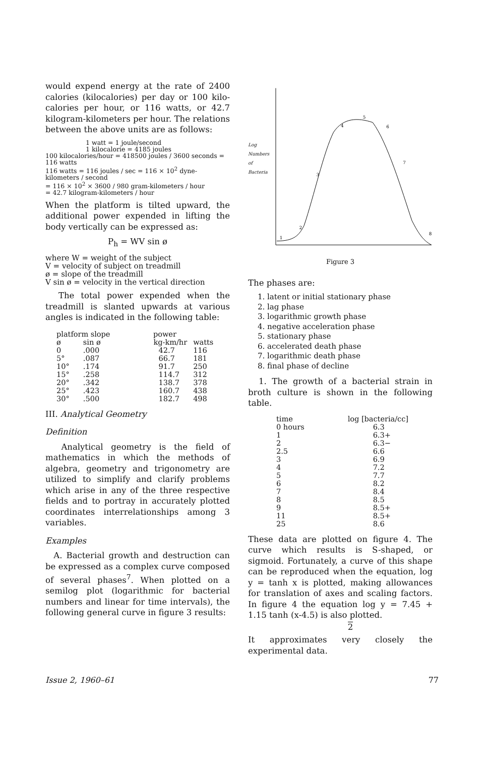would expend energy at the rate of 2400 calories (kilocalories) per day or 100 kilo-calories per hour, or 116 watts, or 42.7 kilogram-kilometers per hour. The relations between the above units are as follows:
1 watt = 1 joule/second
1 kilocalorie = 4185 joules
100 kilocalories/hour = 418500 joules / 3600 seconds = 116 watts
116 watts = 116 joules / sec = 116 × 10<sup>2</sup> dyne-kilometers / second
= 116 × 10<sup>2</sup> × 3600 / 980 gram-kilometers / hour
= 42.7 kilogram-kilometers / hour
When the platform is tilted upward, the additional power expended in lifting the body vertically can be expressed as:
P<sub>h</sub> = WV sin ø
where W = weight of the subject
V = velocity of subject on treadmill
ø = slope of the treadmill
V sin ø = velocity in the vertical direction
The total power expended when the treadmill is slanted upwards at various angles is indicated in the following table:
| platform slope | | power | |
| --- | --- | --- | --- |
| ø | sin ø | kg-km/hr | watts |
| 0 | .000 | 42.7 | 116 |
| 5° | .087 | 66.7 | 181 |
| 10° | .174 | 91.7 | 250 |
| 15° | .258 | 114.7 | 312 |
| 20° | .342 | 138.7 | 378 |
| 25° | .423 | 160.7 | 438 |
| 30° | .500 | 182.7 | 498 |
III. Analytical Geometry
Definition
Analytical geometry is the field of mathematics in which the methods of algebra, geometry and trigonometry are utilized to simplify and clarify problems which arise in any of the three respective fields and to portray in accurately plotted coordinates interrelationships among 3 variables.
Examples
A. Bacterial growth and destruction can be expressed as a complex curve composed of several phases<sup>7</sup>. When plotted on a semilog plot (logarithmic for bacterial numbers and linear for time intervals), the following general curve in figure 3 results:
Log
Numbers
of
Bacteria
1
2
3
4
5
6
7
8
Figure 3
The phases are:
1. latent or initial stationary phase
2. lag phase
3. logarithmic growth phase
4. negative acceleration phase
5. stationary phase
6. accelerated death phase
7. logarithmic death phase
8. final phase of decline
1. The growth of a bacterial strain in broth culture is shown in the following table.
| time | log [bacteria/cc] |
| --- | --- |
| 0 hours | 6.3 |
| 1 | 6.3+ |
| 2 | 6.3− |
| 2.5 | 6.6 |
| 3 | 6.9 |
| 4 | 7.2 |
| 5 | 7.7 |
| 6 | 8.2 |
| 7 | 8.4 |
| 8 | 8.5 |
| 9 | 8.5+ |
| 11 | 8.5+ |
| 25 | 8.6 |
These data are plotted on figure 4. The curve which results is S-shaped, or sigmoid. Fortunately, a curve of this shape can be reproduced when the equation, log y = tanh x is plotted, making allowances for translation of axes and scaling factors. In figure 4 the equation log y = 7.45 + 1.15 tanh (x-4.5) is also plotted.
2
It approximates very closely the experimental data.
Issue 2, 1960–61 77